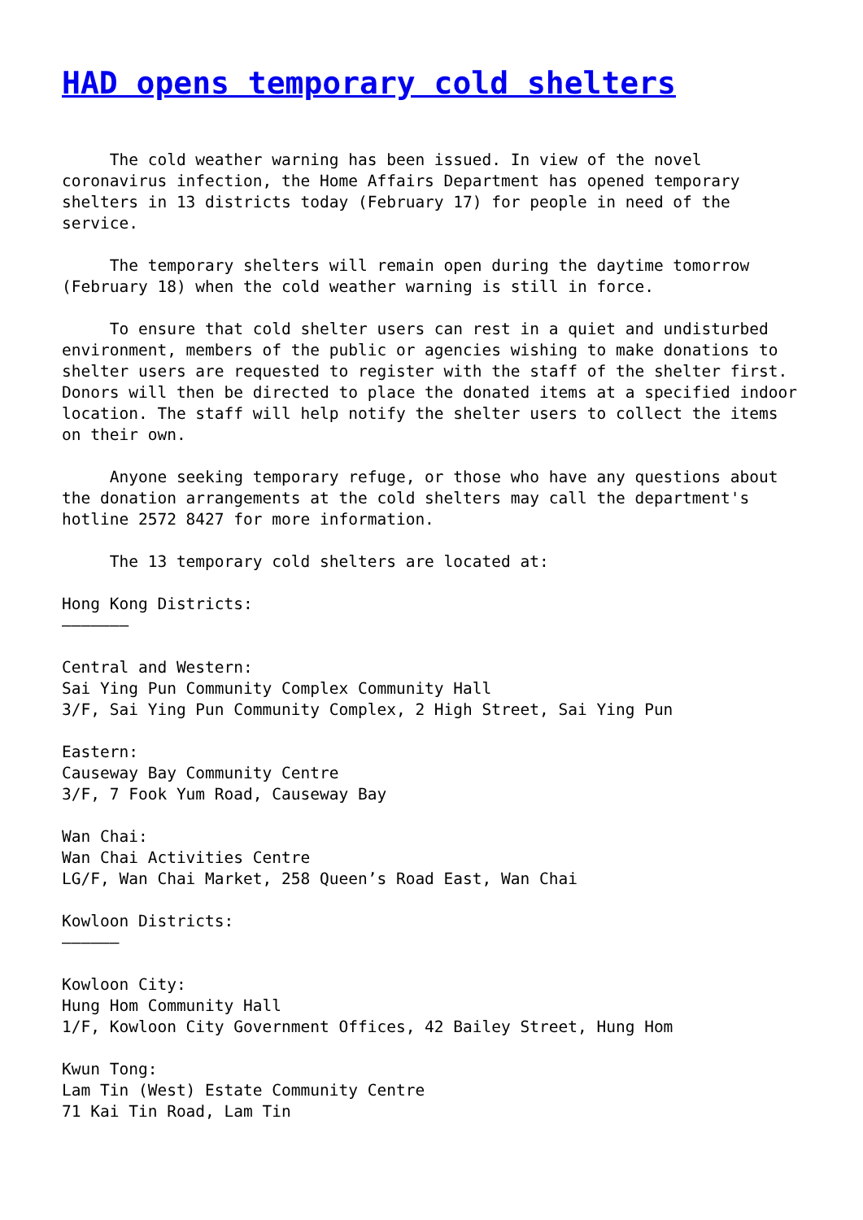HAD opens temporary cold shelters
     The cold weather warning has been issued. In view of the novel
coronavirus infection, the Home Affairs Department has opened temporary
shelters in 13 districts today (February 17) for people in need of the
service.

     The temporary shelters will remain open during the daytime tomorrow
(February 18) when the cold weather warning is still in force.

     To ensure that cold shelter users can rest in a quiet and undisturbed
environment, members of the public or agencies wishing to make donations to
shelter users are requested to register with the staff of the shelter first.
Donors will then be directed to place the donated items at a specified indoor
location. The staff will help notify the shelter users to collect the items
on their own.

     Anyone seeking temporary refuge, or those who have any questions about
the donation arrangements at the cold shelters may call the department's
hotline 2572 8427 for more information.

     The 13 temporary cold shelters are located at:

Hong Kong Districts:
———————

Central and Western:
Sai Ying Pun Community Complex Community Hall
3/F, Sai Ying Pun Community Complex, 2 High Street, Sai Ying Pun

Eastern:
Causeway Bay Community Centre
3/F, 7 Fook Yum Road, Causeway Bay

Wan Chai:
Wan Chai Activities Centre
LG/F, Wan Chai Market, 258 Queen’s Road East, Wan Chai

Kowloon Districts:
——————

Kowloon City:
Hung Hom Community Hall
1/F, Kowloon City Government Offices, 42 Bailey Street, Hung Hom

Kwun Tong:
Lam Tin (West) Estate Community Centre
71 Kai Tin Road, Lam Tin